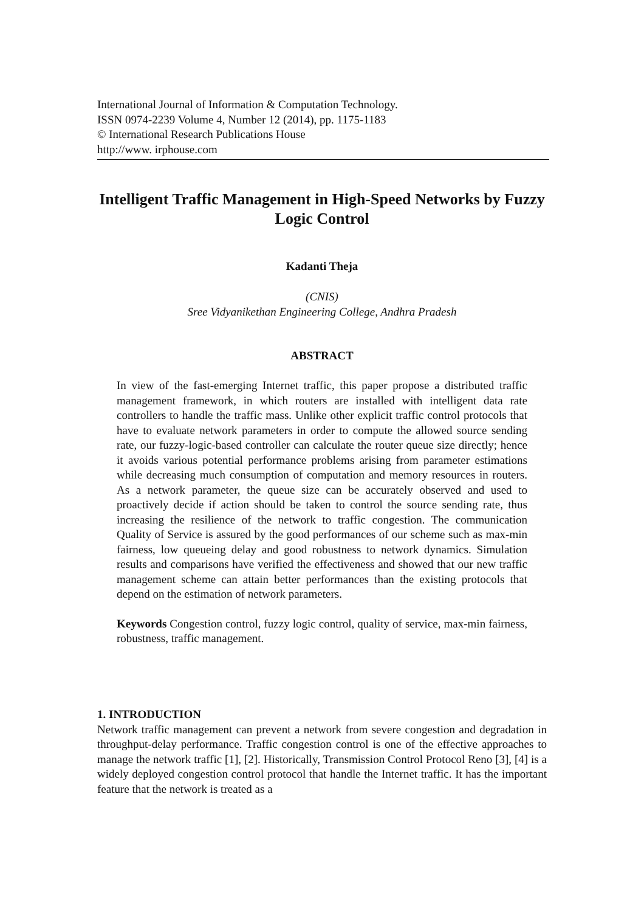International Journal of Information & Computation Technology.
ISSN 0974-2239 Volume 4, Number 12 (2014), pp. 1175-1183
© International Research Publications House
http://www. irphouse.com
Intelligent Traffic Management in High-Speed Networks by Fuzzy Logic Control
Kadanti Theja
(CNIS)
Sree Vidyanikethan Engineering College, Andhra Pradesh
ABSTRACT
In view of the fast-emerging Internet traffic, this paper propose a distributed traffic management framework, in which routers are installed with intelligent data rate controllers to handle the traffic mass. Unlike other explicit traffic control protocols that have to evaluate network parameters in order to compute the allowed source sending rate, our fuzzy-logic-based controller can calculate the router queue size directly; hence it avoids various potential performance problems arising from parameter estimations while decreasing much consumption of computation and memory resources in routers. As a network parameter, the queue size can be accurately observed and used to proactively decide if action should be taken to control the source sending rate, thus increasing the resilience of the network to traffic congestion. The communication Quality of Service is assured by the good performances of our scheme such as max-min fairness, low queueing delay and good robustness to network dynamics. Simulation results and comparisons have verified the effectiveness and showed that our new traffic management scheme can attain better performances than the existing protocols that depend on the estimation of network parameters.
Keywords Congestion control, fuzzy logic control, quality of service, max-min fairness, robustness, traffic management.
1. INTRODUCTION
Network traffic management can prevent a network from severe congestion and degradation in throughput-delay performance. Traffic congestion control is one of the effective approaches to manage the network traffic [1], [2]. Historically, Transmission Control Protocol Reno [3], [4] is a widely deployed congestion control protocol that handle the Internet traffic. It has the important feature that the network is treated as a